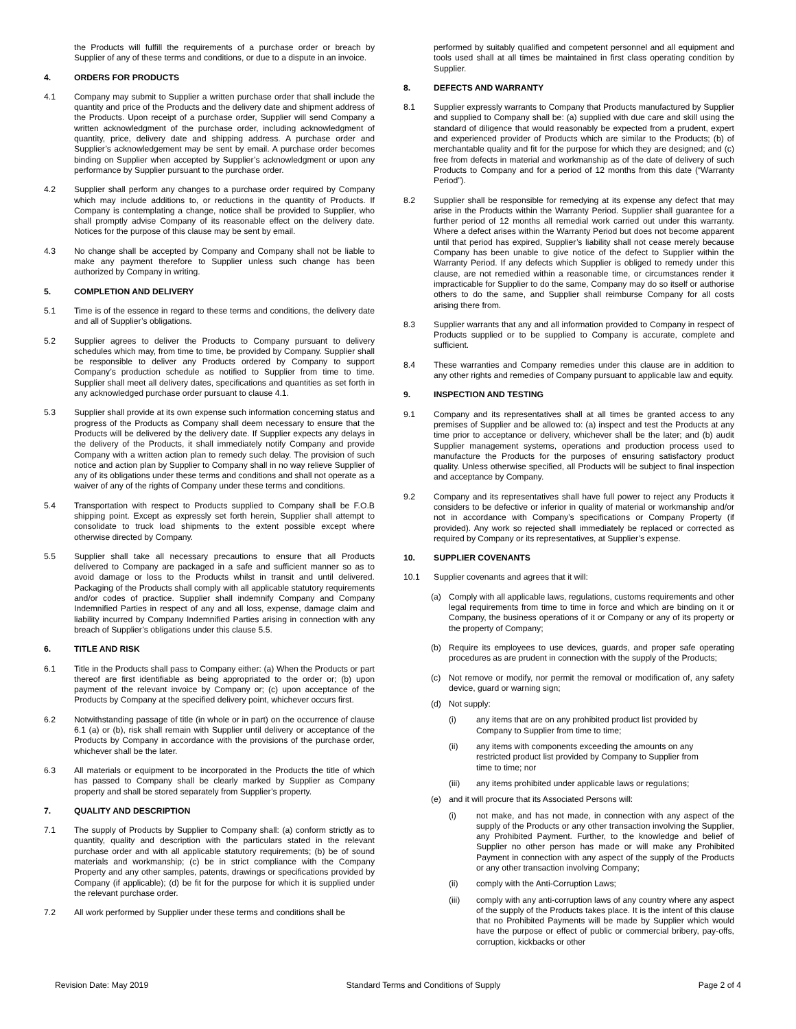the Products will fulfill the requirements of a purchase order or breach by Supplier of any of these terms and conditions, or due to a dispute in an invoice.
4. ORDERS FOR PRODUCTS
4.1 Company may submit to Supplier a written purchase order that shall include the quantity and price of the Products and the delivery date and shipment address of the Products. Upon receipt of a purchase order, Supplier will send Company a written acknowledgment of the purchase order, including acknowledgment of quantity, price, delivery date and shipping address. A purchase order and Supplier’s acknowledgement may be sent by email. A purchase order becomes binding on Supplier when accepted by Supplier’s acknowledgment or upon any performance by Supplier pursuant to the purchase order.
4.2 Supplier shall perform any changes to a purchase order required by Company which may include additions to, or reductions in the quantity of Products. If Company is contemplating a change, notice shall be provided to Supplier, who shall promptly advise Company of its reasonable effect on the delivery date. Notices for the purpose of this clause may be sent by email.
4.3 No change shall be accepted by Company and Company shall not be liable to make any payment therefore to Supplier unless such change has been authorized by Company in writing.
5. COMPLETION AND DELIVERY
5.1 Time is of the essence in regard to these terms and conditions, the delivery date and all of Supplier’s obligations.
5.2 Supplier agrees to deliver the Products to Company pursuant to delivery schedules which may, from time to time, be provided by Company. Supplier shall be responsible to deliver any Products ordered by Company to support Company’s production schedule as notified to Supplier from time to time. Supplier shall meet all delivery dates, specifications and quantities as set forth in any acknowledged purchase order pursuant to clause 4.1.
5.3 Supplier shall provide at its own expense such information concerning status and progress of the Products as Company shall deem necessary to ensure that the Products will be delivered by the delivery date. If Supplier expects any delays in the delivery of the Products, it shall immediately notify Company and provide Company with a written action plan to remedy such delay. The provision of such notice and action plan by Supplier to Company shall in no way relieve Supplier of any of its obligations under these terms and conditions and shall not operate as a waiver of any of the rights of Company under these terms and conditions.
5.4 Transportation with respect to Products supplied to Company shall be F.O.B shipping point. Except as expressly set forth herein, Supplier shall attempt to consolidate to truck load shipments to the extent possible except where otherwise directed by Company.
5.5 Supplier shall take all necessary precautions to ensure that all Products delivered to Company are packaged in a safe and sufficient manner so as to avoid damage or loss to the Products whilst in transit and until delivered. Packaging of the Products shall comply with all applicable statutory requirements and/or codes of practice. Supplier shall indemnify Company and Company Indemnified Parties in respect of any and all loss, expense, damage claim and liability incurred by Company Indemnified Parties arising in connection with any breach of Supplier’s obligations under this clause 5.5.
6. TITLE AND RISK
6.1 Title in the Products shall pass to Company either: (a) When the Products or part thereof are first identifiable as being appropriated to the order or; (b) upon payment of the relevant invoice by Company or; (c) upon acceptance of the Products by Company at the specified delivery point, whichever occurs first.
6.2 Notwithstanding passage of title (in whole or in part) on the occurrence of clause 6.1 (a) or (b), risk shall remain with Supplier until delivery or acceptance of the Products by Company in accordance with the provisions of the purchase order, whichever shall be the later.
6.3 All materials or equipment to be incorporated in the Products the title of which has passed to Company shall be clearly marked by Supplier as Company property and shall be stored separately from Supplier’s property.
7. QUALITY AND DESCRIPTION
7.1 The supply of Products by Supplier to Company shall: (a) conform strictly as to quantity, quality and description with the particulars stated in the relevant purchase order and with all applicable statutory requirements; (b) be of sound materials and workmanship; (c) be in strict compliance with the Company Property and any other samples, patents, drawings or specifications provided by Company (if applicable); (d) be fit for the purpose for which it is supplied under the relevant purchase order.
7.2 All work performed by Supplier under these terms and conditions shall be
performed by suitably qualified and competent personnel and all equipment and tools used shall at all times be maintained in first class operating condition by Supplier.
8. DEFECTS AND WARRANTY
8.1 Supplier expressly warrants to Company that Products manufactured by Supplier and supplied to Company shall be: (a) supplied with due care and skill using the standard of diligence that would reasonably be expected from a prudent, expert and experienced provider of Products which are similar to the Products; (b) of merchantable quality and fit for the purpose for which they are designed; and (c) free from defects in material and workmanship as of the date of delivery of such Products to Company and for a period of 12 months from this date (“Warranty Period”).
8.2 Supplier shall be responsible for remedying at its expense any defect that may arise in the Products within the Warranty Period. Supplier shall guarantee for a further period of 12 months all remedial work carried out under this warranty. Where a defect arises within the Warranty Period but does not become apparent until that period has expired, Supplier’s liability shall not cease merely because Company has been unable to give notice of the defect to Supplier within the Warranty Period. If any defects which Supplier is obliged to remedy under this clause, are not remedied within a reasonable time, or circumstances render it impracticable for Supplier to do the same, Company may do so itself or authorise others to do the same, and Supplier shall reimburse Company for all costs arising there from.
8.3 Supplier warrants that any and all information provided to Company in respect of Products supplied or to be supplied to Company is accurate, complete and sufficient.
8.4 These warranties and Company remedies under this clause are in addition to any other rights and remedies of Company pursuant to applicable law and equity.
9. INSPECTION AND TESTING
9.1 Company and its representatives shall at all times be granted access to any premises of Supplier and be allowed to: (a) inspect and test the Products at any time prior to acceptance or delivery, whichever shall be the later; and (b) audit Supplier management systems, operations and production process used to manufacture the Products for the purposes of ensuring satisfactory product quality. Unless otherwise specified, all Products will be subject to final inspection and acceptance by Company.
9.2 Company and its representatives shall have full power to reject any Products it considers to be defective or inferior in quality of material or workmanship and/or not in accordance with Company’s specifications or Company Property (if provided). Any work so rejected shall immediately be replaced or corrected as required by Company or its representatives, at Supplier’s expense.
10. SUPPLIER COVENANTS
10.1 Supplier covenants and agrees that it will:
(a) Comply with all applicable laws, regulations, customs requirements and other legal requirements from time to time in force and which are binding on it or Company, the business operations of it or Company or any of its property or the property of Company;
(b) Require its employees to use devices, guards, and proper safe operating procedures as are prudent in connection with the supply of the Products;
(c) Not remove or modify, nor permit the removal or modification of, any safety device, guard or warning sign;
(d) Not supply:
(i) any items that are on any prohibited product list provided by Company to Supplier from time to time;
(ii) any items with components exceeding the amounts on any restricted product list provided by Company to Supplier from time to time; nor
(iii) any items prohibited under applicable laws or regulations;
(e) and it will procure that its Associated Persons will:
(i) not make, and has not made, in connection with any aspect of the supply of the Products or any other transaction involving the Supplier, any Prohibited Payment. Further, to the knowledge and belief of Supplier no other person has made or will make any Prohibited Payment in connection with any aspect of the supply of the Products or any other transaction involving Company;
(ii) comply with the Anti-Corruption Laws;
(iii) comply with any anti-corruption laws of any country where any aspect of the supply of the Products takes place. It is the intent of this clause that no Prohibited Payments will be made by Supplier which would have the purpose or effect of public or commercial bribery, pay-offs, corruption, kickbacks or other
Revision Date: May 2019 Standard Terms and Conditions of Supply Page 2 of 4